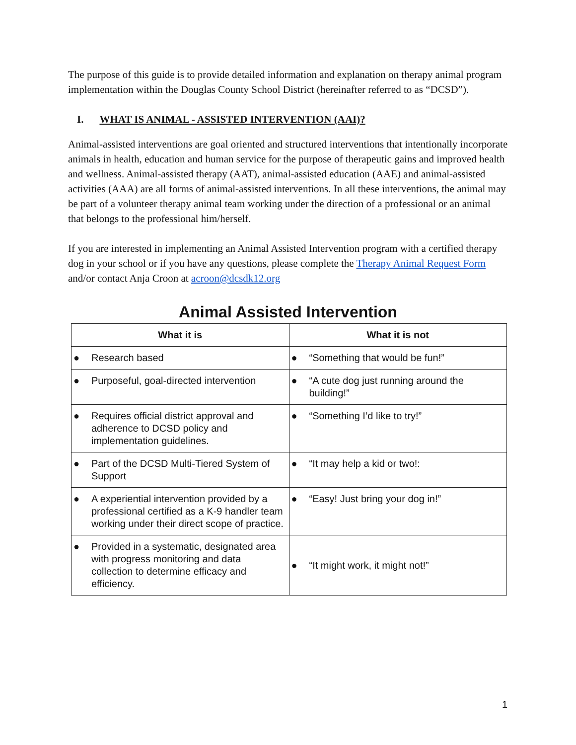The purpose of this guide is to provide detailed information and explanation on therapy animal program implementation within the Douglas County School District (hereinafter referred to as “DCSD”).
I. WHAT IS ANIMAL - ASSISTED INTERVENTION (AAI)?
Animal-assisted interventions are goal oriented and structured interventions that intentionally incorporate animals in health, education and human service for the purpose of therapeutic gains and improved health and wellness. Animal-assisted therapy (AAT), animal-assisted education (AAE) and animal-assisted activities (AAA) are all forms of animal-assisted interventions. In all these interventions, the animal may be part of a volunteer therapy animal team working under the direction of a professional or an animal that belongs to the professional him/herself.
If you are interested in implementing an Animal Assisted Intervention program with a certified therapy dog in your school or if you have any questions, please complete the Therapy Animal Request Form and/or contact Anja Croon at acroon@dcsdk12.org
Animal Assisted Intervention
| What it is | What it is not |
| --- | --- |
| ● Research based | ● “Something that would be fun!” |
| ● Purposeful, goal-directed intervention | ● “A cute dog just running around the building!” |
| ● Requires official district approval and adherence to DCSD policy and implementation guidelines. | ● “Something I’d like to try!” |
| ● Part of the DCSD Multi-Tiered System of Support | ● “It may help a kid or two!: |
| ● A experiential intervention provided by a professional certified as a K-9 handler team working under their direct scope of practice. | ● “Easy! Just bring your dog in!” |
| ● Provided in a systematic, designated area with progress monitoring and data collection to determine efficacy and efficiency. | ● “It might work, it might not!” |
1